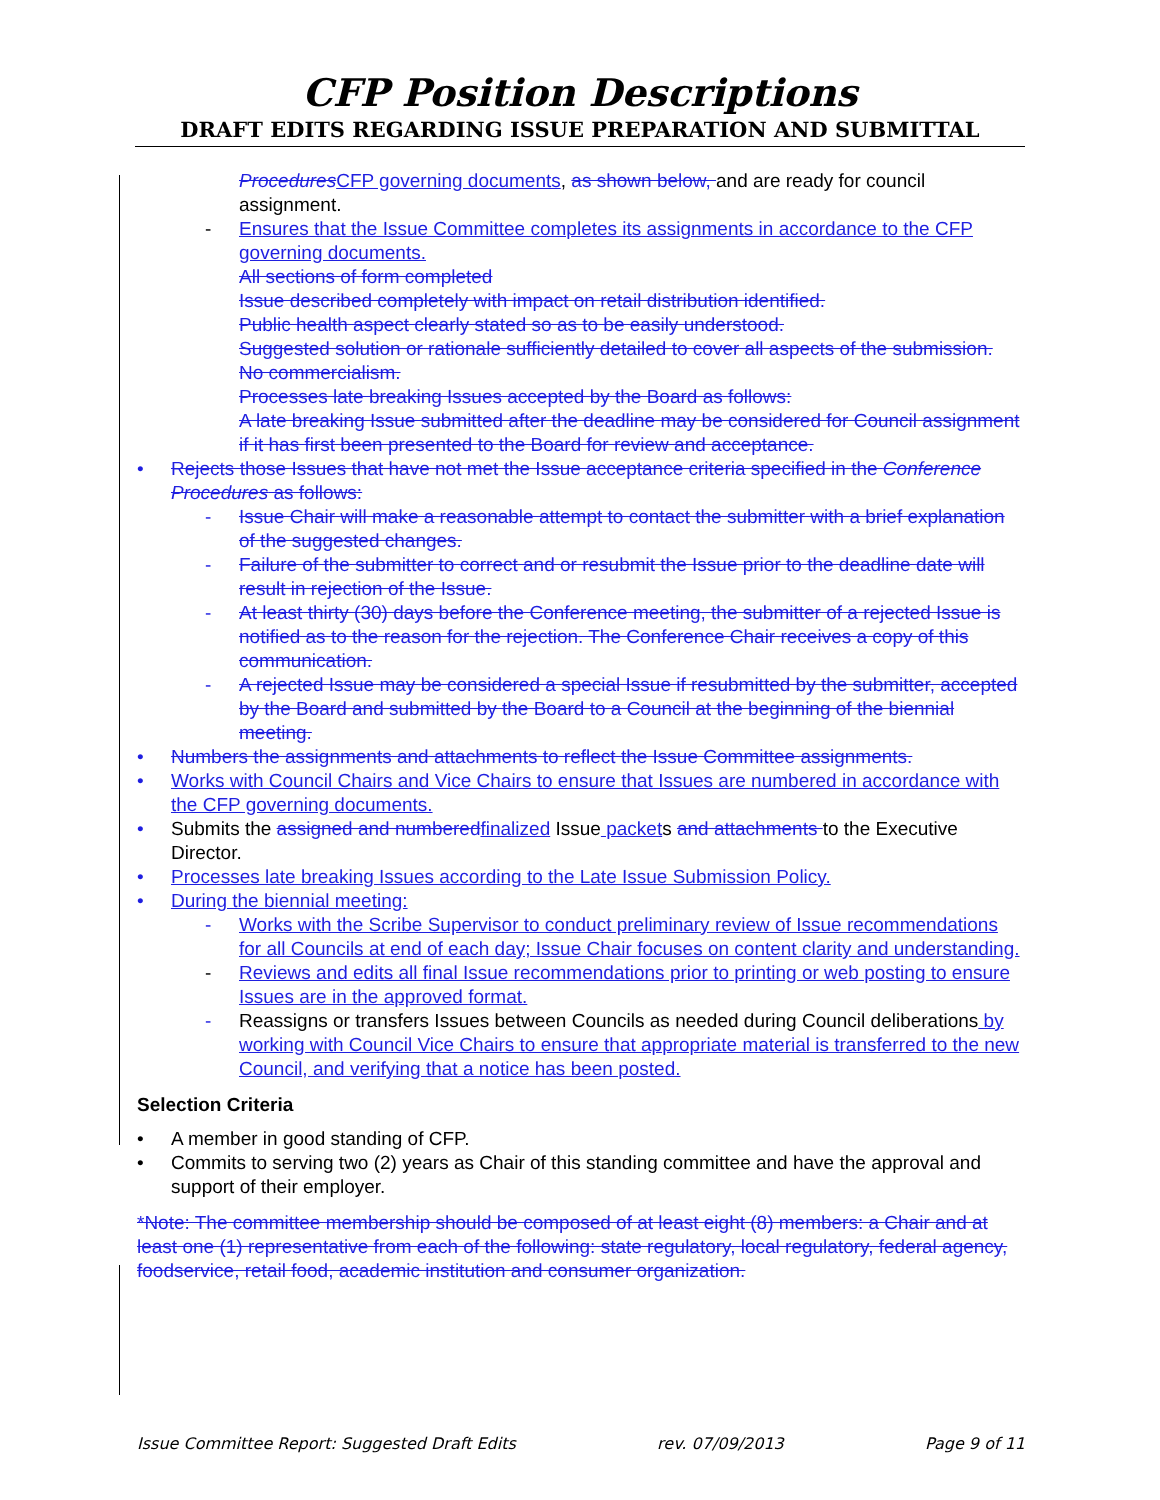CFP Position Descriptions
DRAFT EDITS REGARDING ISSUE PREPARATION AND SUBMITTAL
Procedures CFP governing documents, as shown below, and are ready for council assignment.
- Ensures that the Issue Committee completes its assignments in accordance to the CFP governing documents.
All sections of form completed
Issue described completely with impact on retail distribution identified.
Public health aspect clearly stated so as to be easily understood.
Suggested solution or rationale sufficiently detailed to cover all aspects of the submission.
No commercialism.
Processes late breaking Issues accepted by the Board as follows:
A late breaking Issue submitted after the deadline may be considered for Council assignment if it has first been presented to the Board for review and acceptance.
• Rejects those Issues that have not met the Issue acceptance criteria specified in the Conference Procedures as follows:
- Issue Chair will make a reasonable attempt to contact the submitter with a brief explanation of the suggested changes.
- Failure of the submitter to correct and or resubmit the Issue prior to the deadline date will result in rejection of the Issue.
- At least thirty (30) days before the Conference meeting, the submitter of a rejected Issue is notified as to the reason for the rejection. The Conference Chair receives a copy of this communication.
- A rejected Issue may be considered a special Issue if resubmitted by the submitter, accepted by the Board and submitted by the Board to a Council at the beginning of the biennial meeting.
• Numbers the assignments and attachments to reflect the Issue Committee assignments.
• Works with Council Chairs and Vice Chairs to ensure that Issues are numbered in accordance with the CFP governing documents.
• Submits the assigned and numbered finalized Issue packets and attachments to the Executive Director.
• Processes late breaking Issues according to the Late Issue Submission Policy.
• During the biennial meeting:
- Works with the Scribe Supervisor to conduct preliminary review of Issue recommendations for all Councils at end of each day; Issue Chair focuses on content clarity and understanding.
- Reviews and edits all final Issue recommendations prior to printing or web posting to ensure Issues are in the approved format.
- Reassigns or transfers Issues between Councils as needed during Council deliberations by working with Council Vice Chairs to ensure that appropriate material is transferred to the new Council, and verifying that a notice has been posted.
Selection Criteria
• A member in good standing of CFP.
• Commits to serving two (2) years as Chair of this standing committee and have the approval and support of their employer.
*Note: The committee membership should be composed of at least eight (8) members: a Chair and at least one (1) representative from each of the following: state regulatory, local regulatory, federal agency, foodservice, retail food, academic institution and consumer organization.
Issue Committee Report: Suggested Draft Edits rev. 07/09/2013 Page 9 of 11